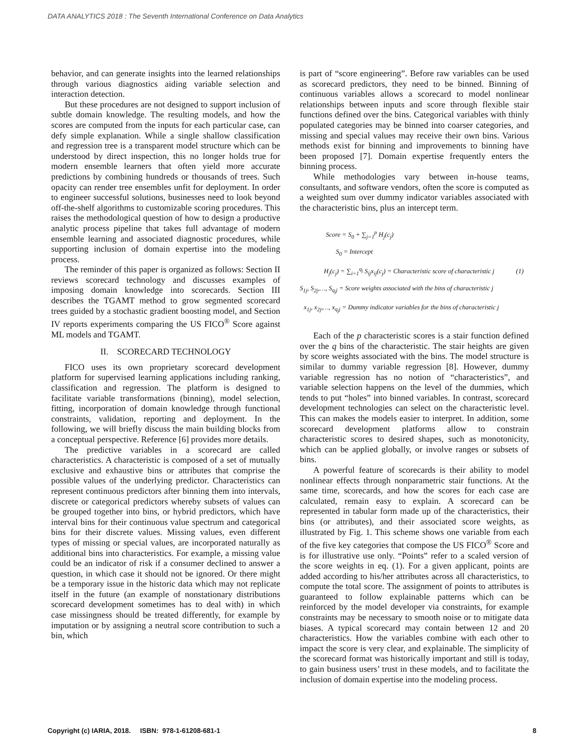DATA ANALYTICS 2018 : The Seventh International Conference on Data Analytics
behavior, and can generate insights into the learned relationships through various diagnostics aiding variable selection and interaction detection.
But these procedures are not designed to support inclusion of subtle domain knowledge. The resulting models, and how the scores are computed from the inputs for each particular case, can defy simple explanation. While a single shallow classification and regression tree is a transparent model structure which can be understood by direct inspection, this no longer holds true for modern ensemble learners that often yield more accurate predictions by combining hundreds or thousands of trees. Such opacity can render tree ensembles unfit for deployment. In order to engineer successful solutions, businesses need to look beyond off-the-shelf algorithms to customizable scoring procedures. This raises the methodological question of how to design a productive analytic process pipeline that takes full advantage of modern ensemble learning and associated diagnostic procedures, while supporting inclusion of domain expertise into the modeling process.
The reminder of this paper is organized as follows: Section II reviews scorecard technology and discusses examples of imposing domain knowledge into scorecards. Section III describes the TGAMT method to grow segmented scorecard trees guided by a stochastic gradient boosting model, and Section IV reports experiments comparing the US FICO<sup>®</sup> Score against ML models and TGAMT.
II. SCORECARD TECHNOLOGY
FICO uses its own proprietary scorecard development platform for supervised learning applications including ranking, classification and regression. The platform is designed to facilitate variable transformations (binning), model selection, fitting, incorporation of domain knowledge through functional constraints, validation, reporting and deployment. In the following, we will briefly discuss the main building blocks from a conceptual perspective. Reference [6] provides more details.
The predictive variables in a scorecard are called characteristics. A characteristic is composed of a set of mutually exclusive and exhaustive bins or attributes that comprise the possible values of the underlying predictor. Characteristics can represent continuous predictors after binning them into intervals, discrete or categorical predictors whereby subsets of values can be grouped together into bins, or hybrid predictors, which have interval bins for their continuous value spectrum and categorical bins for their discrete values. Missing values, even different types of missing or special values, are incorporated naturally as additional bins into characteristics. For example, a missing value could be an indicator of risk if a consumer declined to answer a question, in which case it should not be ignored. Or there might be a temporary issue in the historic data which may not replicate itself in the future (an example of nonstationary distributions scorecard development sometimes has to deal with) in which case missingness should be treated differently, for example by imputation or by assigning a neutral score contribution to such a bin, which
is part of “score engineering”. Before raw variables can be used as scorecard predictors, they need to be binned. Binning of continuous variables allows a scorecard to model nonlinear relationships between inputs and score through flexible stair functions defined over the bins. Categorical variables with thinly populated categories may be binned into coarser categories, and missing and special values may receive their own bins. Various methods exist for binning and improvements to binning have been proposed [7]. Domain expertise frequently enters the binning process.
While methodologies vary between in-house teams, consultants, and software vendors, often the score is computed as a weighted sum over dummy indicator variables associated with the characteristic bins, plus an intercept term.
Score = S<sub>0</sub> + ∑<sub>j=1</sub><sup>p</sup> H<sub>j</sub>(c<sub>j</sub>)
S<sub>0</sub> = Intercept
H<sub>j</sub>(c<sub>j</sub>) = ∑<sub>i=1</sub><sup>q<sub>j</sub></sup> S<sub>ij</sub>x<sub>ij</sub>(c<sub>j</sub>) = Characteristic score of characteristic j (1)
S<sub>1j</sub>, S<sub>2j</sub>,…, S<sub>q<sub>j</sub>j</sub> = Score weights associated with the bins of characteristic j
x<sub>1j</sub>, x<sub>2j</sub>,…, x<sub>q<sub>j</sub>j</sub> = Dummy indicator variables for the bins of characteristic j
Each of the p characteristic scores is a stair function defined over the q bins of the characteristic. The stair heights are given by score weights associated with the bins. The model structure is similar to dummy variable regression [8]. However, dummy variable regression has no notion of “characteristics”, and variable selection happens on the level of the dummies, which tends to put “holes” into binned variables. In contrast, scorecard development technologies can select on the characteristic level. This can makes the models easier to interpret. In addition, some scorecard development platforms allow to constrain characteristic scores to desired shapes, such as monotonicity, which can be applied globally, or involve ranges or subsets of bins.
A powerful feature of scorecards is their ability to model nonlinear effects through nonparametric stair functions. At the same time, scorecards, and how the scores for each case are calculated, remain easy to explain. A scorecard can be represented in tabular form made up of the characteristics, their bins (or attributes), and their associated score weights, as illustrated by Fig. 1. This scheme shows one variable from each of the five key categories that compose the US FICO<sup>®</sup> Score and is for illustrative use only. “Points” refer to a scaled version of the score weights in eq. (1). For a given applicant, points are added according to his/her attributes across all characteristics, to compute the total score. The assignment of points to attributes is guaranteed to follow explainable patterns which can be reinforced by the model developer via constraints, for example constraints may be necessary to smooth noise or to mitigate data biases. A typical scorecard may contain between 12 and 20 characteristics. How the variables combine with each other to impact the score is very clear, and explainable. The simplicity of the scorecard format was historically important and still is today, to gain business users’ trust in these models, and to facilitate the inclusion of domain expertise into the modeling process.
Copyright (c) IARIA, 2018. ISBN: 978-1-61208-681-1 8